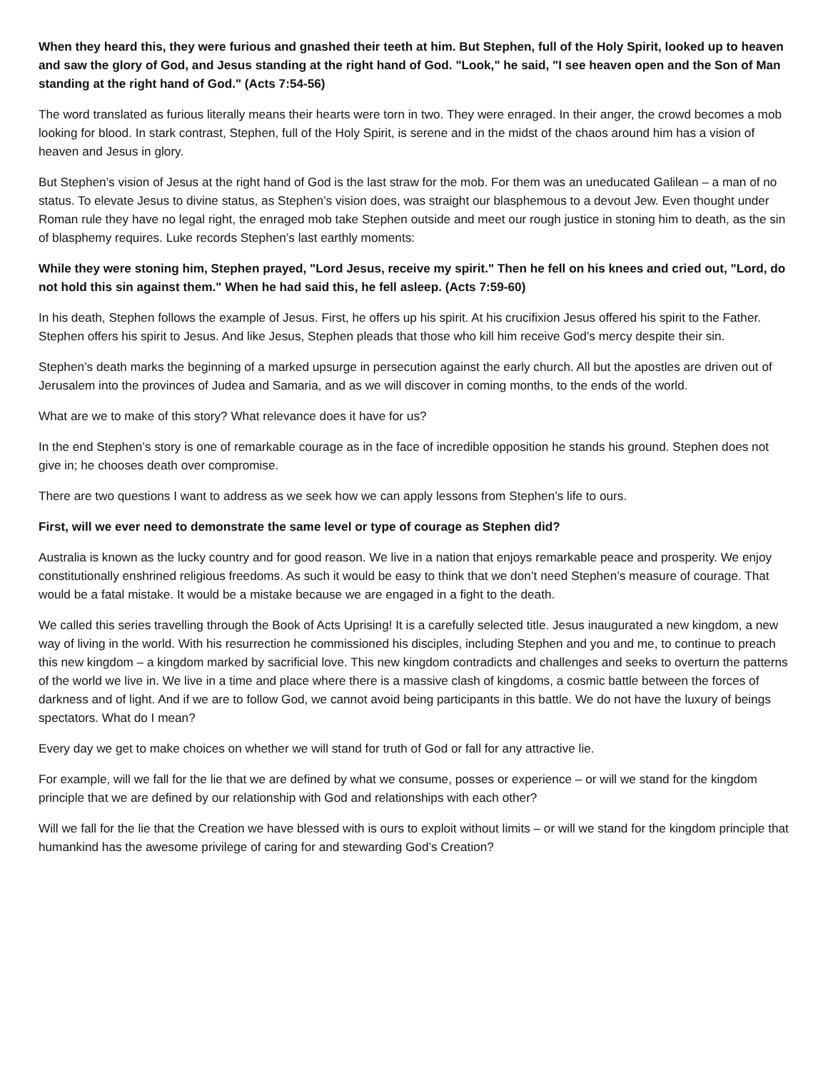When they heard this, they were furious and gnashed their teeth at him. But Stephen, full of the Holy Spirit, looked up to heaven and saw the glory of God, and Jesus standing at the right hand of God. "Look," he said, "I see heaven open and the Son of Man standing at the right hand of God." (Acts 7:54-56)
The word translated as furious literally means their hearts were torn in two. They were enraged. In their anger, the crowd becomes a mob looking for blood. In stark contrast, Stephen, full of the Holy Spirit, is serene and in the midst of the chaos around him has a vision of heaven and Jesus in glory.
But Stephen’s vision of Jesus at the right hand of God is the last straw for the mob. For them was an uneducated Galilean – a man of no status. To elevate Jesus to divine status, as Stephen’s vision does, was straight our blasphemous to a devout Jew. Even thought under Roman rule they have no legal right, the enraged mob take Stephen outside and meet our rough justice in stoning him to death, as the sin of blasphemy requires. Luke records Stephen’s last earthly moments:
While they were stoning him, Stephen prayed, "Lord Jesus, receive my spirit." Then he fell on his knees and cried out, "Lord, do not hold this sin against them." When he had said this, he fell asleep. (Acts 7:59-60)
In his death, Stephen follows the example of Jesus. First, he offers up his spirit. At his crucifixion Jesus offered his spirit to the Father. Stephen offers his spirit to Jesus. And like Jesus, Stephen pleads that those who kill him receive God’s mercy despite their sin.
Stephen’s death marks the beginning of a marked upsurge in persecution against the early church. All but the apostles are driven out of Jerusalem into the provinces of Judea and Samaria, and as we will discover in coming months, to the ends of the world.
What are we to make of this story? What relevance does it have for us?
In the end Stephen’s story is one of remarkable courage as in the face of incredible opposition he stands his ground. Stephen does not give in; he chooses death over compromise.
There are two questions I want to address as we seek how we can apply lessons from Stephen’s life to ours.
First, will we ever need to demonstrate the same level or type of courage as Stephen did?
Australia is known as the lucky country and for good reason. We live in a nation that enjoys remarkable peace and prosperity. We enjoy constitutionally enshrined religious freedoms. As such it would be easy to think that we don’t need Stephen’s measure of courage. That would be a fatal mistake. It would be a mistake because we are engaged in a fight to the death.
We called this series travelling through the Book of Acts Uprising! It is a carefully selected title. Jesus inaugurated a new kingdom, a new way of living in the world. With his resurrection he commissioned his disciples, including Stephen and you and me, to continue to preach this new kingdom – a kingdom marked by sacrificial love. This new kingdom contradicts and challenges and seeks to overturn the patterns of the world we live in. We live in a time and place where there is a massive clash of kingdoms, a cosmic battle between the forces of darkness and of light. And if we are to follow God, we cannot avoid being participants in this battle. We do not have the luxury of beings spectators. What do I mean?
Every day we get to make choices on whether we will stand for truth of God or fall for any attractive lie.
For example, will we fall for the lie that we are defined by what we consume, posses or experience – or will we stand for the kingdom principle that we are defined by our relationship with God and relationships with each other?
Will we fall for the lie that the Creation we have blessed with is ours to exploit without limits – or will we stand for the kingdom principle that humankind has the awesome privilege of caring for and stewarding God’s Creation?